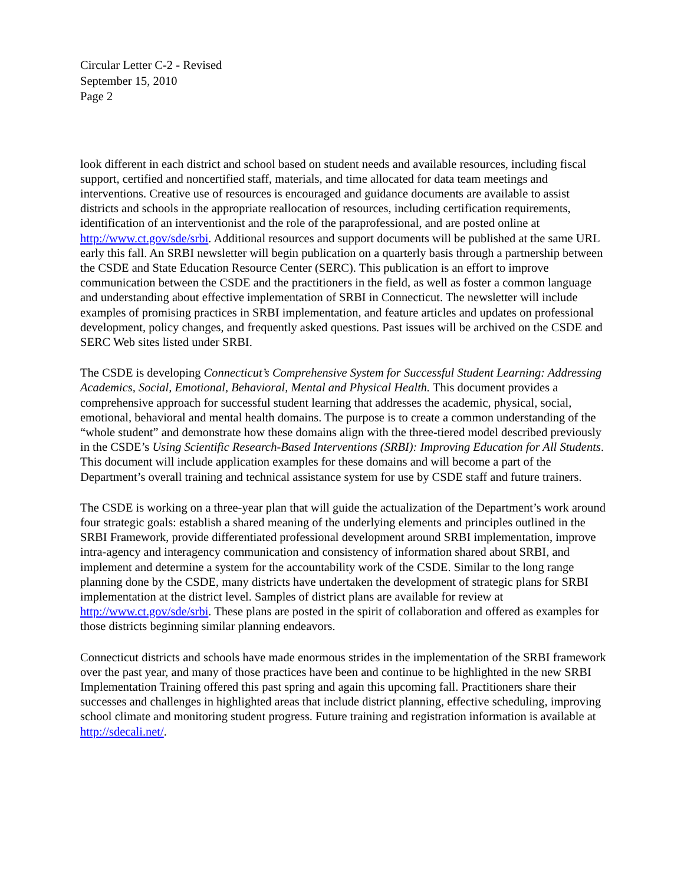Circular Letter C-2 - Revised
September 15, 2010
Page 2
look different in each district and school based on student needs and available resources, including fiscal support, certified and noncertified staff, materials, and time allocated for data team meetings and interventions. Creative use of resources is encouraged and guidance documents are available to assist districts and schools in the appropriate reallocation of resources, including certification requirements, identification of an interventionist and the role of the paraprofessional, and are posted online at http://www.ct.gov/sde/srbi. Additional resources and support documents will be published at the same URL early this fall. An SRBI newsletter will begin publication on a quarterly basis through a partnership between the CSDE and State Education Resource Center (SERC). This publication is an effort to improve communication between the CSDE and the practitioners in the field, as well as foster a common language and understanding about effective implementation of SRBI in Connecticut. The newsletter will include examples of promising practices in SRBI implementation, and feature articles and updates on professional development, policy changes, and frequently asked questions. Past issues will be archived on the CSDE and SERC Web sites listed under SRBI.
The CSDE is developing Connecticut’s Comprehensive System for Successful Student Learning: Addressing Academics, Social, Emotional, Behavioral, Mental and Physical Health. This document provides a comprehensive approach for successful student learning that addresses the academic, physical, social, emotional, behavioral and mental health domains. The purpose is to create a common understanding of the “whole student” and demonstrate how these domains align with the three-tiered model described previously in the CSDE’s Using Scientific Research-Based Interventions (SRBI): Improving Education for All Students. This document will include application examples for these domains and will become a part of the Department’s overall training and technical assistance system for use by CSDE staff and future trainers.
The CSDE is working on a three-year plan that will guide the actualization of the Department’s work around four strategic goals: establish a shared meaning of the underlying elements and principles outlined in the SRBI Framework, provide differentiated professional development around SRBI implementation, improve intra-agency and interagency communication and consistency of information shared about SRBI, and implement and determine a system for the accountability work of the CSDE. Similar to the long range planning done by the CSDE, many districts have undertaken the development of strategic plans for SRBI implementation at the district level. Samples of district plans are available for review at http://www.ct.gov/sde/srbi. These plans are posted in the spirit of collaboration and offered as examples for those districts beginning similar planning endeavors.
Connecticut districts and schools have made enormous strides in the implementation of the SRBI framework over the past year, and many of those practices have been and continue to be highlighted in the new SRBI Implementation Training offered this past spring and again this upcoming fall. Practitioners share their successes and challenges in highlighted areas that include district planning, effective scheduling, improving school climate and monitoring student progress. Future training and registration information is available at http://sdecali.net/.